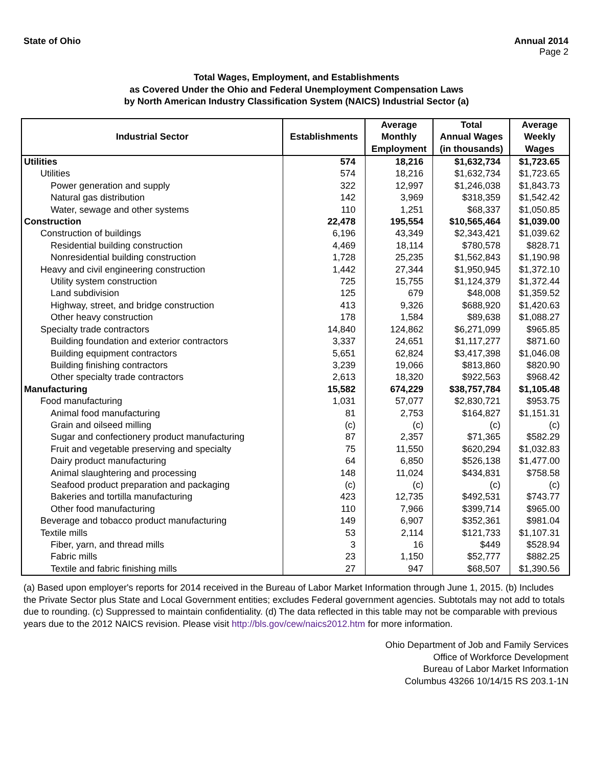State of Ohio Annual 2014
Page 2
Total Wages, Employment, and Establishments
as Covered Under the Ohio and Federal Unemployment Compensation Laws
by North American Industry Classification System (NAICS) Industrial Sector (a)
| Industrial Sector | Establishments | Average Monthly Employment | Total Annual Wages (in thousands) | Average Weekly Wages |
| --- | --- | --- | --- | --- |
| Utilities | 574 | 18,216 | $1,632,734 | $1,723.65 |
| Utilities | 574 | 18,216 | $1,632,734 | $1,723.65 |
| Power generation and supply | 322 | 12,997 | $1,246,038 | $1,843.73 |
| Natural gas distribution | 142 | 3,969 | $318,359 | $1,542.42 |
| Water, sewage and other systems | 110 | 1,251 | $68,337 | $1,050.85 |
| Construction | 22,478 | 195,554 | $10,565,464 | $1,039.00 |
| Construction of buildings | 6,196 | 43,349 | $2,343,421 | $1,039.62 |
| Residential building construction | 4,469 | 18,114 | $780,578 | $828.71 |
| Nonresidential building construction | 1,728 | 25,235 | $1,562,843 | $1,190.98 |
| Heavy and civil engineering construction | 1,442 | 27,344 | $1,950,945 | $1,372.10 |
| Utility system construction | 725 | 15,755 | $1,124,379 | $1,372.44 |
| Land subdivision | 125 | 679 | $48,008 | $1,359.52 |
| Highway, street, and bridge construction | 413 | 9,326 | $688,920 | $1,420.63 |
| Other heavy construction | 178 | 1,584 | $89,638 | $1,088.27 |
| Specialty trade contractors | 14,840 | 124,862 | $6,271,099 | $965.85 |
| Building foundation and exterior contractors | 3,337 | 24,651 | $1,117,277 | $871.60 |
| Building equipment contractors | 5,651 | 62,824 | $3,417,398 | $1,046.08 |
| Building finishing contractors | 3,239 | 19,066 | $813,860 | $820.90 |
| Other specialty trade contractors | 2,613 | 18,320 | $922,563 | $968.42 |
| Manufacturing | 15,582 | 674,229 | $38,757,784 | $1,105.48 |
| Food manufacturing | 1,031 | 57,077 | $2,830,721 | $953.75 |
| Animal food manufacturing | 81 | 2,753 | $164,827 | $1,151.31 |
| Grain and oilseed milling | (c) | (c) | (c) | (c) |
| Sugar and confectionery product manufacturing | 87 | 2,357 | $71,365 | $582.29 |
| Fruit and vegetable preserving and specialty | 75 | 11,550 | $620,294 | $1,032.83 |
| Dairy product manufacturing | 64 | 6,850 | $526,138 | $1,477.00 |
| Animal slaughtering and processing | 148 | 11,024 | $434,831 | $758.58 |
| Seafood product preparation and packaging | (c) | (c) | (c) | (c) |
| Bakeries and tortilla manufacturing | 423 | 12,735 | $492,531 | $743.77 |
| Other food manufacturing | 110 | 7,966 | $399,714 | $965.00 |
| Beverage and tobacco product manufacturing | 149 | 6,907 | $352,361 | $981.04 |
| Textile mills | 53 | 2,114 | $121,733 | $1,107.31 |
| Fiber, yarn, and thread mills | 3 | 16 | $449 | $528.94 |
| Fabric mills | 23 | 1,150 | $52,777 | $882.25 |
| Textile and fabric finishing mills | 27 | 947 | $68,507 | $1,390.56 |
(a) Based upon employer's reports for 2014 received in the Bureau of Labor Market Information through June 1, 2015. (b) Includes the Private Sector plus State and Local Government entities; excludes Federal government agencies. Subtotals may not add to totals due to rounding. (c) Suppressed to maintain confidentiality. (d) The data reflected in this table may not be comparable with previous years due to the 2012 NAICS revision. Please visit http://bls.gov/cew/naics2012.htm for more information.
Ohio Department of Job and Family Services
Office of Workforce Development
Bureau of Labor Market Information
Columbus 43266 10/14/15 RS 203.1-1N